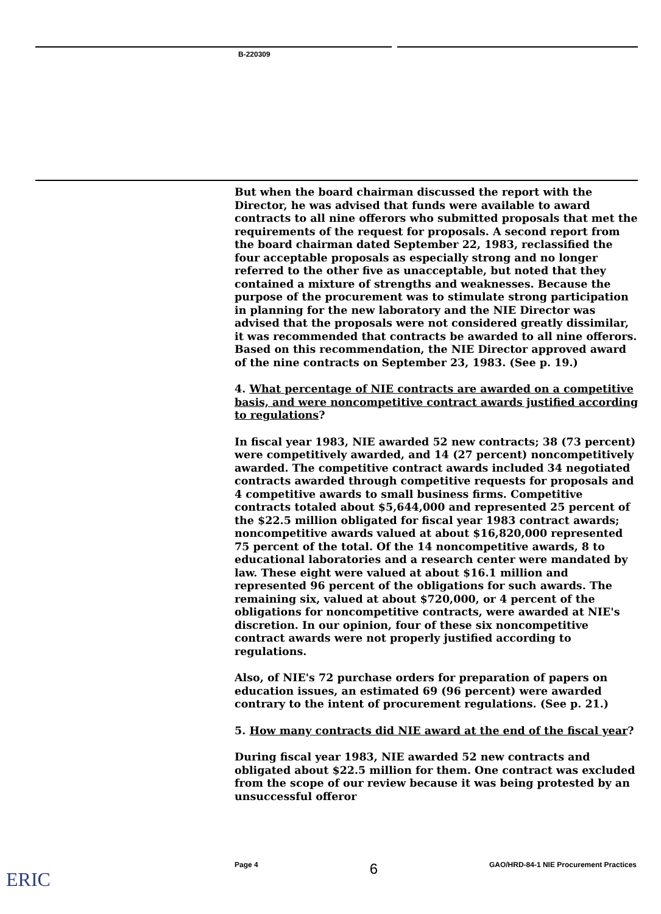B-220309
But when the board chairman discussed the report with the Director, he was advised that funds were available to award contracts to all nine offerors who submitted proposals that met the requirements of the request for proposals. A second report from the board chairman dated September 22, 1983, reclassified the four acceptable proposals as especially strong and no longer referred to the other five as unacceptable, but noted that they contained a mixture of strengths and weaknesses. Because the purpose of the procurement was to stimulate strong participation in planning for the new laboratory and the NIE Director was advised that the proposals were not considered greatly dissimilar, it was recommended that contracts be awarded to all nine offerors. Based on this recommendation, the NIE Director approved award of the nine contracts on September 23, 1983. (See p. 19.)
4. What percentage of NIE contracts are awarded on a competitive basis, and were noncompetitive contract awards justified according to regulations?
In fiscal year 1983, NIE awarded 52 new contracts; 38 (73 percent) were competitively awarded, and 14 (27 percent) noncompetitively awarded. The competitive contract awards included 34 negotiated contracts awarded through competitive requests for proposals and 4 competitive awards to small business firms. Competitive contracts totaled about $5,644,000 and represented 25 percent of the $22.5 million obligated for fiscal year 1983 contract awards; noncompetitive awards valued at about $16,820,000 represented 75 percent of the total. Of the 14 noncompetitive awards, 8 to educational laboratories and a research center were mandated by law. These eight were valued at about $16.1 million and represented 96 percent of the obligations for such awards. The remaining six, valued at about $720,000, or 4 percent of the obligations for noncompetitive contracts, were awarded at NIE's discretion. In our opinion, four of these six noncompetitive contract awards were not properly justified according to regulations.
Also, of NIE's 72 purchase orders for preparation of papers on education issues, an estimated 69 (96 percent) were awarded contrary to the intent of procurement regulations. (See p. 21.)
5. How many contracts did NIE award at the end of the fiscal year?
During fiscal year 1983, NIE awarded 52 new contracts and obligated about $22.5 million for them. One contract was excluded from the scope of our review because it was being protested by an unsuccessful offeror
Page 4 6 GAO/HRD-84-1 NIE Procurement Practices
ERIC